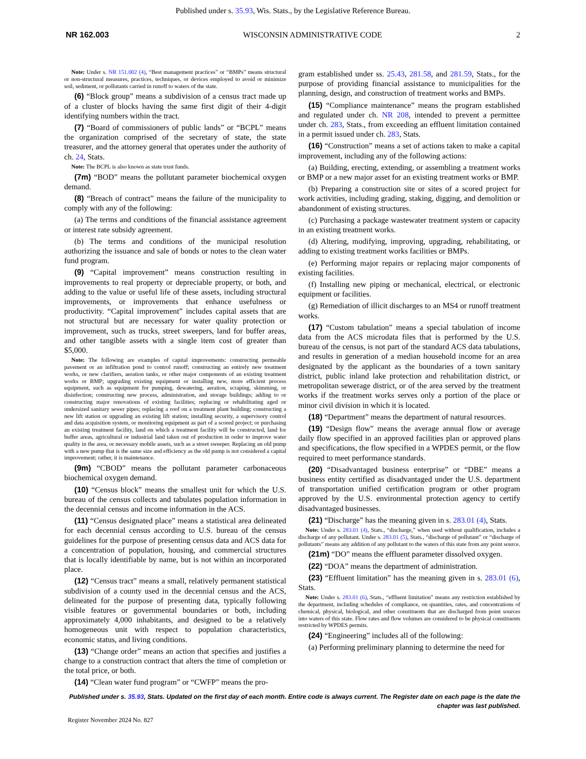Published under s. 35.93, Wis. Stats., by the Legislative Reference Bureau.
NR 162.003 WISCONSIN ADMINISTRATIVE CODE 2
Note: Under s. NR 151.002 (4), “Best management practices” or “BMPs” means structural or non-structural measures, practices, techniques, or devices employed to avoid or minimize soil, sediment, or pollutants carried in runoff to waters of the state.
(6) “Block group” means a subdivision of a census tract made up of a cluster of blocks having the same first digit of their 4-digit identifying numbers within the tract.
(7) “Board of commissioners of public lands” or “BCPL” means the organization comprised of the secretary of state, the state treasurer, and the attorney general that operates under the authority of ch. 24, Stats.
Note: The BCPL is also known as state trust funds.
(7m) “BOD” means the pollutant parameter biochemical oxygen demand.
(8) “Breach of contract” means the failure of the municipality to comply with any of the following:
(a) The terms and conditions of the financial assistance agreement or interest rate subsidy agreement.
(b) The terms and conditions of the municipal resolution authorizing the issuance and sale of bonds or notes to the clean water fund program.
(9) “Capital improvement” means construction resulting in improvements to real property or depreciable property, or both, and adding to the value or useful life of these assets, including structural improvements, or improvements that enhance usefulness or productivity. “Capital improvement” includes capital assets that are not structural but are necessary for water quality protection or improvement, such as trucks, street sweepers, land for buffer areas, and other tangible assets with a single item cost of greater than $5,000.
Note: The following are examples of capital improvements: constructing permeable pavement or an infiltration pond to control runoff; constructing an entirely new treatment works, or new clarifiers, aeration tanks, or other major components of an existing treatment works or BMP; upgrading existing equipment or installing new, more efficient process equipment, such as equipment for pumping, dewatering, aeration, scraping, skimming, or disinfection; constructing new process, administration, and storage buildings; adding to or constructing major renovations of existing facilities; replacing or rehabilitating aged or undersized sanitary sewer pipes; replacing a roof on a treatment plant building; constructing a new lift station or upgrading an existing lift station; installing security, a supervisory control and data acquisition system, or monitoring equipment as part of a scored project; or purchasing an existing treatment facility, land on which a treatment facility will be constructed, land for buffer areas, agricultural or industrial land taken out of production in order to improve water quality in the area, or necessary mobile assets, such as a street sweeper. Replacing an old pump with a new pump that is the same size and efficiency as the old pump is not considered a capital improvement; rather, it is maintenance.
(9m) “CBOD” means the pollutant parameter carbonaceous biochemical oxygen demand.
(10) “Census block” means the smallest unit for which the U.S. bureau of the census collects and tabulates population information in the decennial census and income information in the ACS.
(11) “Census designated place” means a statistical area delineated for each decennial census according to U.S. bureau of the census guidelines for the purpose of presenting census data and ACS data for a concentration of population, housing, and commercial structures that is locally identifiable by name, but is not within an incorporated place.
(12) “Census tract” means a small, relatively permanent statistical subdivision of a county used in the decennial census and the ACS, delineated for the purpose of presenting data, typically following visible features or governmental boundaries or both, including approximately 4,000 inhabitants, and designed to be a relatively homogeneous unit with respect to population characteristics, economic status, and living conditions.
(13) “Change order” means an action that specifies and justifies a change to a construction contract that alters the time of completion or the total price, or both.
(14) “Clean water fund program” or “CWFP” means the pro-
gram established under ss. 25.43, 281.58, and 281.59, Stats., for the purpose of providing financial assistance to municipalities for the planning, design, and construction of treatment works and BMPs.
(15) “Compliance maintenance” means the program established and regulated under ch. NR 208, intended to prevent a permittee under ch. 283, Stats., from exceeding an effluent limitation contained in a permit issued under ch. 283, Stats.
(16) “Construction” means a set of actions taken to make a capital improvement, including any of the following actions:
(a) Building, erecting, extending, or assembling a treatment works or BMP or a new major asset for an existing treatment works or BMP.
(b) Preparing a construction site or sites of a scored project for work activities, including grading, staking, digging, and demolition or abandonment of existing structures.
(c) Purchasing a package wastewater treatment system or capacity in an existing treatment works.
(d) Altering, modifying, improving, upgrading, rehabilitating, or adding to existing treatment works facilities or BMPs.
(e) Performing major repairs or replacing major components of existing facilities.
(f) Installing new piping or mechanical, electrical, or electronic equipment or facilities.
(g) Remediation of illicit discharges to an MS4 or runoff treatment works.
(17) “Custom tabulation” means a special tabulation of income data from the ACS microdata files that is performed by the U.S. bureau of the census, is not part of the standard ACS data tabulations, and results in generation of a median household income for an area designated by the applicant as the boundaries of a town sanitary district, public inland lake protection and rehabilitation district, or metropolitan sewerage district, or of the area served by the treatment works if the treatment works serves only a portion of the place or minor civil division in which it is located.
(18) “Department” means the department of natural resources.
(19) “Design flow” means the average annual flow or average daily flow specified in an approved facilities plan or approved plans and specifications, the flow specified in a WPDES permit, or the flow required to meet performance standards.
(20) “Disadvantaged business enterprise” or “DBE” means a business entity certified as disadvantaged under the U.S. department of transportation unified certification program or other program approved by the U.S. environmental protection agency to certify disadvantaged businesses.
(21) “Discharge” has the meaning given in s. 283.01 (4), Stats.
Note: Under s. 283.01 (4), Stats., “discharge,” when used without qualification, includes a discharge of any pollutant. Under s. 283.01 (5), Stats., “discharge of pollutant” or “discharge of pollutants” means any addition of any pollutant to the waters of this state from any point source.
(21m) “DO” means the effluent parameter dissolved oxygen.
(22) “DOA” means the department of administration.
(23) “Effluent limitation” has the meaning given in s. 283.01 (6), Stats.
Note: Under s. 283.01 (6), Stats., “effluent limitation” means any restriction established by the department, including schedules of compliance, on quantities, rates, and concentrations of chemical, physical, biological, and other constituents that are discharged from point sources into waters of this state. Flow rates and flow volumes are considered to be physical constituents restricted by WPDES permits.
(24) “Engineering” includes all of the following:
(a) Performing preliminary planning to determine the need for
Published under s. 35.93, Stats. Updated on the first day of each month. Entire code is always current. The Register date on each page is the date the chapter was last published.
Register November 2024 No. 827